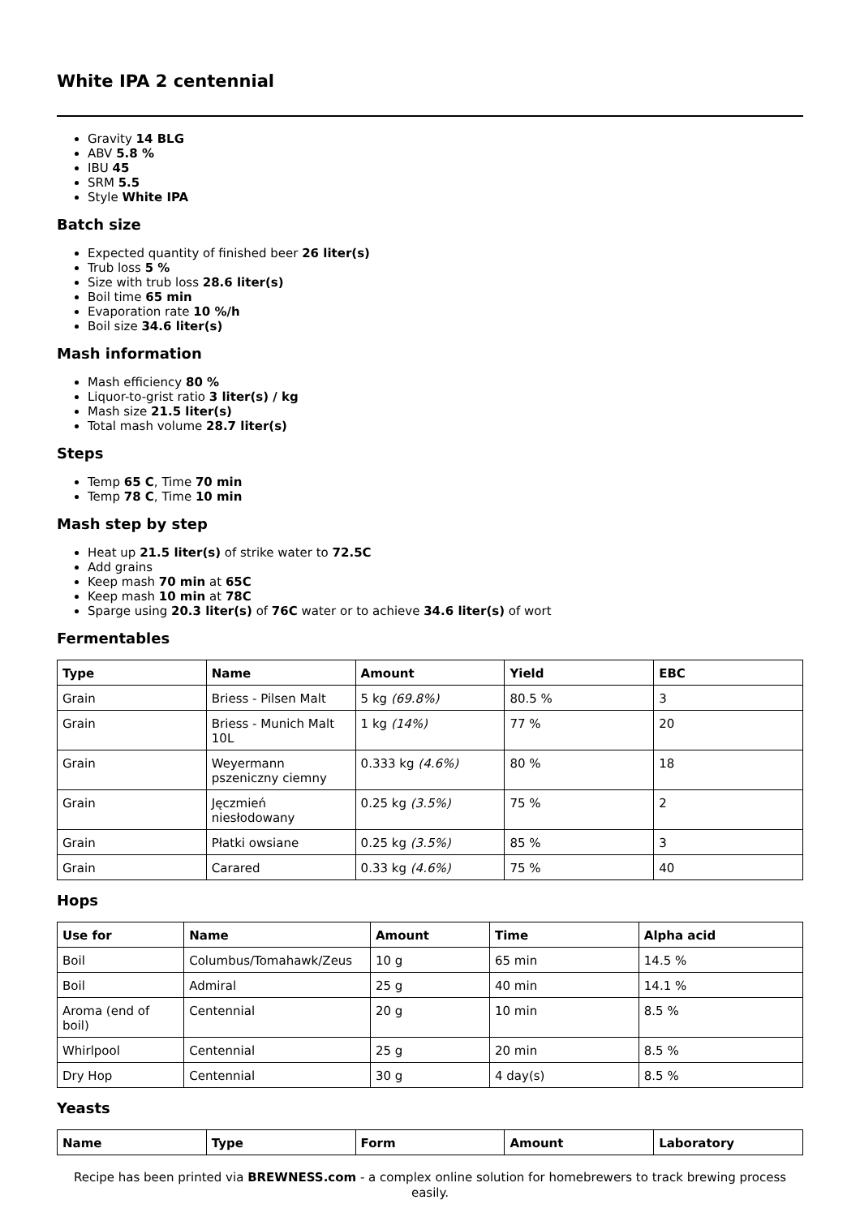White IPA 2 centennial
Gravity 14 BLG
ABV 5.8 %
IBU 45
SRM 5.5
Style White IPA
Batch size
Expected quantity of finished beer 26 liter(s)
Trub loss 5 %
Size with trub loss 28.6 liter(s)
Boil time 65 min
Evaporation rate 10 %/h
Boil size 34.6 liter(s)
Mash information
Mash efficiency 80 %
Liquor-to-grist ratio 3 liter(s) / kg
Mash size 21.5 liter(s)
Total mash volume 28.7 liter(s)
Steps
Temp 65 C, Time 70 min
Temp 78 C, Time 10 min
Mash step by step
Heat up 21.5 liter(s) of strike water to 72.5C
Add grains
Keep mash 70 min at 65C
Keep mash 10 min at 78C
Sparge using 20.3 liter(s) of 76C water or to achieve 34.6 liter(s) of wort
Fermentables
| Type | Name | Amount | Yield | EBC |
| --- | --- | --- | --- | --- |
| Grain | Briess - Pilsen Malt | 5 kg (69.8%) | 80.5 % | 3 |
| Grain | Briess - Munich Malt 10L | 1 kg (14%) | 77 % | 20 |
| Grain | Weyermann pszeniczny ciemny | 0.333 kg (4.6%) | 80 % | 18 |
| Grain | Jęczmień niesłodowany | 0.25 kg (3.5%) | 75 % | 2 |
| Grain | Płatki owsiane | 0.25 kg (3.5%) | 85 % | 3 |
| Grain | Carared | 0.33 kg (4.6%) | 75 % | 40 |
Hops
| Use for | Name | Amount | Time | Alpha acid |
| --- | --- | --- | --- | --- |
| Boil | Columbus/Tomahawk/Zeus | 10 g | 65 min | 14.5 % |
| Boil | Admiral | 25 g | 40 min | 14.1 % |
| Aroma (end of boil) | Centennial | 20 g | 10 min | 8.5 % |
| Whirlpool | Centennial | 25 g | 20 min | 8.5 % |
| Dry Hop | Centennial | 30 g | 4 day(s) | 8.5 % |
Yeasts
| Name | Type | Form | Amount | Laboratory |
| --- | --- | --- | --- | --- |
Recipe has been printed via BREWNESS.com - a complex online solution for homebrewers to track brewing process easily.